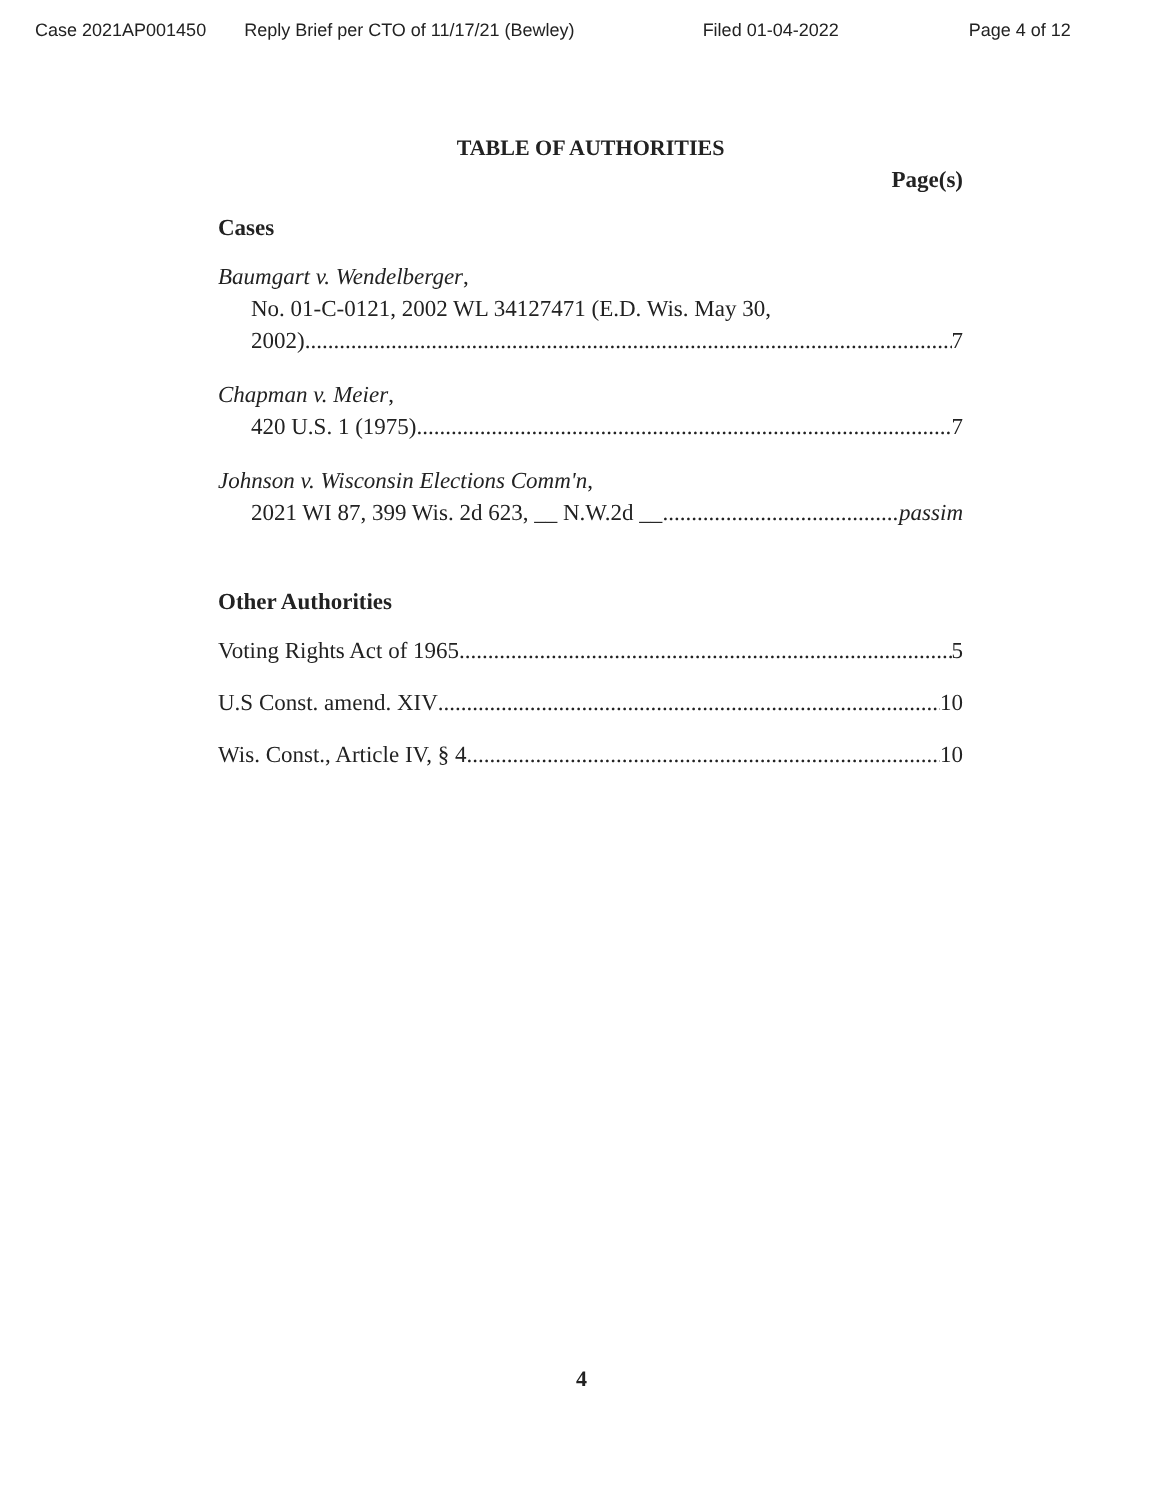Case 2021AP001450 Reply Brief per CTO of 11/17/21 (Bewley) Filed 01-04-2022 Page 4 of 12
TABLE OF AUTHORITIES
Page(s)
Cases
Baumgart v. Wendelberger,
No. 01-C-0121, 2002 WL 34127471 (E.D. Wis. May 30,
2002) 7
Chapman v. Meier,
420 U.S. 1 (1975) 7
Johnson v. Wisconsin Elections Comm'n,
2021 WI 87, 399 Wis. 2d 623, __ N.W.2d __ passim
Other Authorities
Voting Rights Act of 1965 5
U.S Const. amend. XIV 10
Wis. Const., Article IV, § 4 10
4